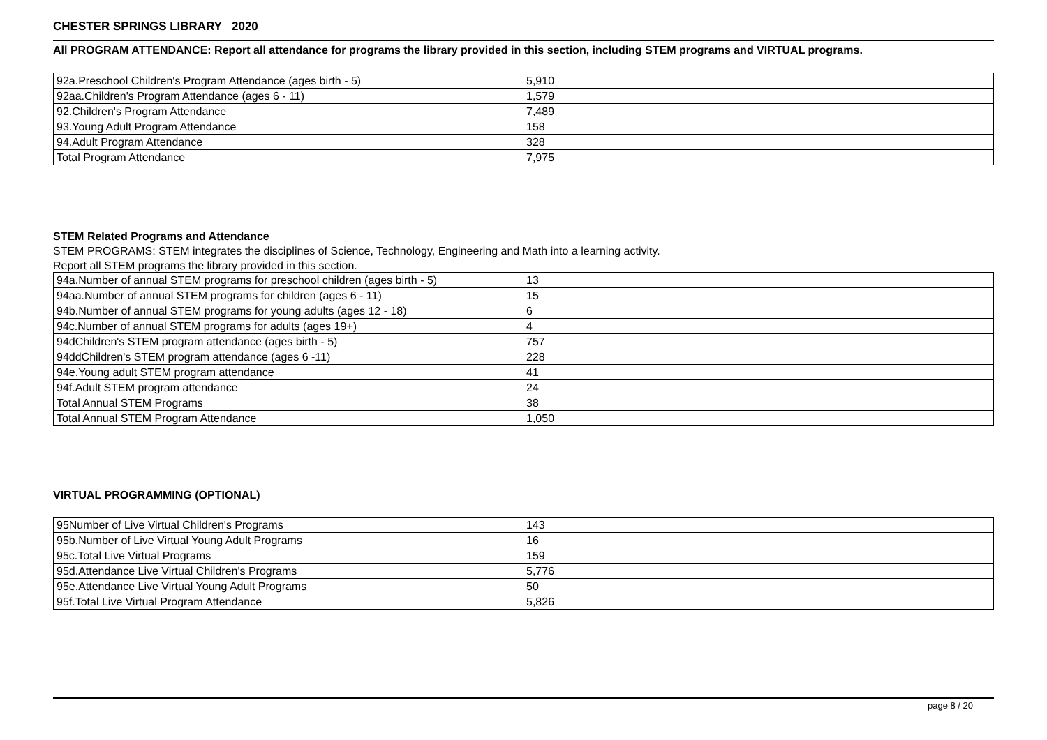CHESTER SPRINGS LIBRARY 2020
All PROGRAM ATTENDANCE: Report all attendance for programs the library provided in this section, including STEM programs and VIRTUAL programs.
| 92a.Preschool Children's Program Attendance (ages birth - 5) | 5,910 |
| 92aa.Children's Program Attendance (ages 6 - 11) | 1,579 |
| 92.Children's Program Attendance | 7,489 |
| 93.Young Adult Program Attendance | 158 |
| 94.Adult Program Attendance | 328 |
| Total Program Attendance | 7,975 |
STEM Related Programs and Attendance
STEM PROGRAMS: STEM integrates the disciplines of Science, Technology, Engineering and Math into a learning activity.
Report all STEM programs the library provided in this section.
| 94a.Number of annual STEM programs for preschool children (ages birth - 5) | 13 |
| 94aa.Number of annual STEM programs for children (ages 6 - 11) | 15 |
| 94b.Number of annual STEM programs for young adults (ages 12 - 18) | 6 |
| 94c.Number of annual STEM programs for adults (ages 19+) | 4 |
| 94dChildren's STEM program attendance (ages birth - 5) | 757 |
| 94ddChildren's STEM program attendance (ages 6 -11) | 228 |
| 94e.Young adult STEM program attendance | 41 |
| 94f.Adult STEM program attendance | 24 |
| Total Annual STEM Programs | 38 |
| Total Annual STEM Program Attendance | 1,050 |
VIRTUAL PROGRAMMING (OPTIONAL)
| 95Number of Live Virtual Children's Programs | 143 |
| 95b.Number of Live Virtual Young Adult Programs | 16 |
| 95c.Total Live Virtual Programs | 159 |
| 95d.Attendance Live Virtual Children's Programs | 5,776 |
| 95e.Attendance Live Virtual Young Adult Programs | 50 |
| 95f.Total Live Virtual Program Attendance | 5,826 |
page 8 / 20